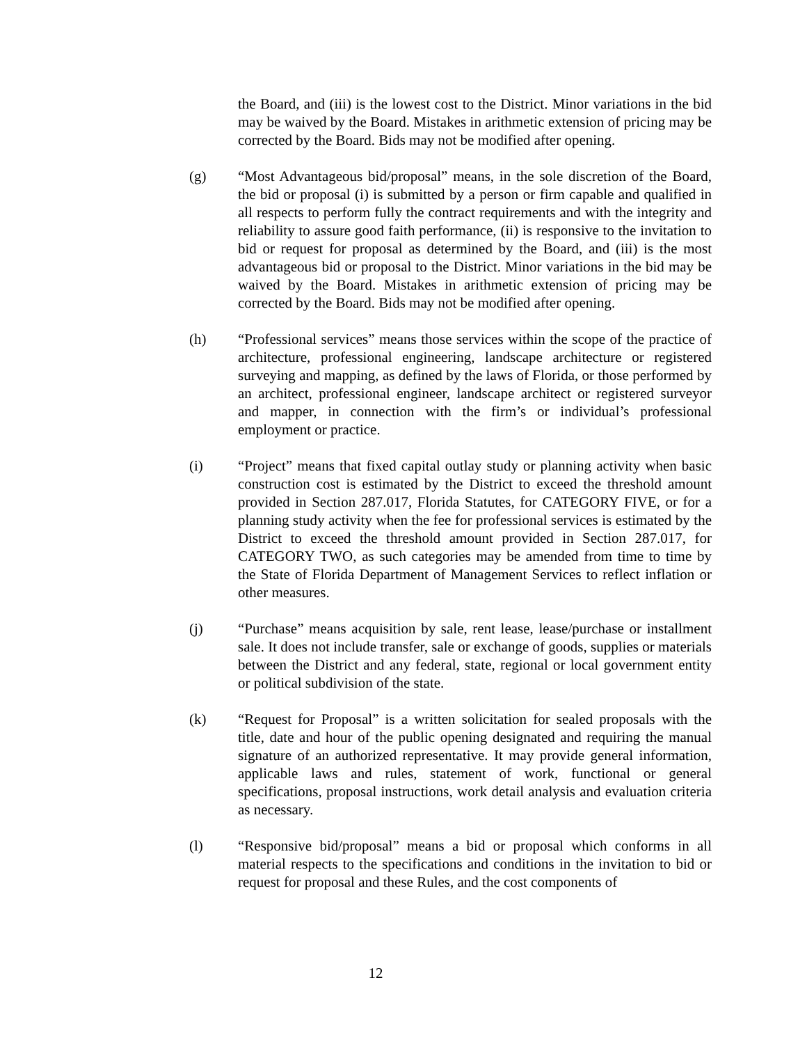the Board, and (iii) is the lowest cost to the District. Minor variations in the bid may be waived by the Board. Mistakes in arithmetic extension of pricing may be corrected by the Board. Bids may not be modified after opening.
(g) “Most Advantageous bid/proposal” means, in the sole discretion of the Board, the bid or proposal (i) is submitted by a person or firm capable and qualified in all respects to perform fully the contract requirements and with the integrity and reliability to assure good faith performance, (ii) is responsive to the invitation to bid or request for proposal as determined by the Board, and (iii) is the most advantageous bid or proposal to the District. Minor variations in the bid may be waived by the Board. Mistakes in arithmetic extension of pricing may be corrected by the Board. Bids may not be modified after opening.
(h) “Professional services” means those services within the scope of the practice of architecture, professional engineering, landscape architecture or registered surveying and mapping, as defined by the laws of Florida, or those performed by an architect, professional engineer, landscape architect or registered surveyor and mapper, in connection with the firm’s or individual’s professional employment or practice.
(i) “Project” means that fixed capital outlay study or planning activity when basic construction cost is estimated by the District to exceed the threshold amount provided in Section 287.017, Florida Statutes, for CATEGORY FIVE, or for a planning study activity when the fee for professional services is estimated by the District to exceed the threshold amount provided in Section 287.017, for CATEGORY TWO, as such categories may be amended from time to time by the State of Florida Department of Management Services to reflect inflation or other measures.
(j) “Purchase” means acquisition by sale, rent lease, lease/purchase or installment sale. It does not include transfer, sale or exchange of goods, supplies or materials between the District and any federal, state, regional or local government entity or political subdivision of the state.
(k) “Request for Proposal” is a written solicitation for sealed proposals with the title, date and hour of the public opening designated and requiring the manual signature of an authorized representative. It may provide general information, applicable laws and rules, statement of work, functional or general specifications, proposal instructions, work detail analysis and evaluation criteria as necessary.
(l) “Responsive bid/proposal” means a bid or proposal which conforms in all material respects to the specifications and conditions in the invitation to bid or request for proposal and these Rules, and the cost components of
12